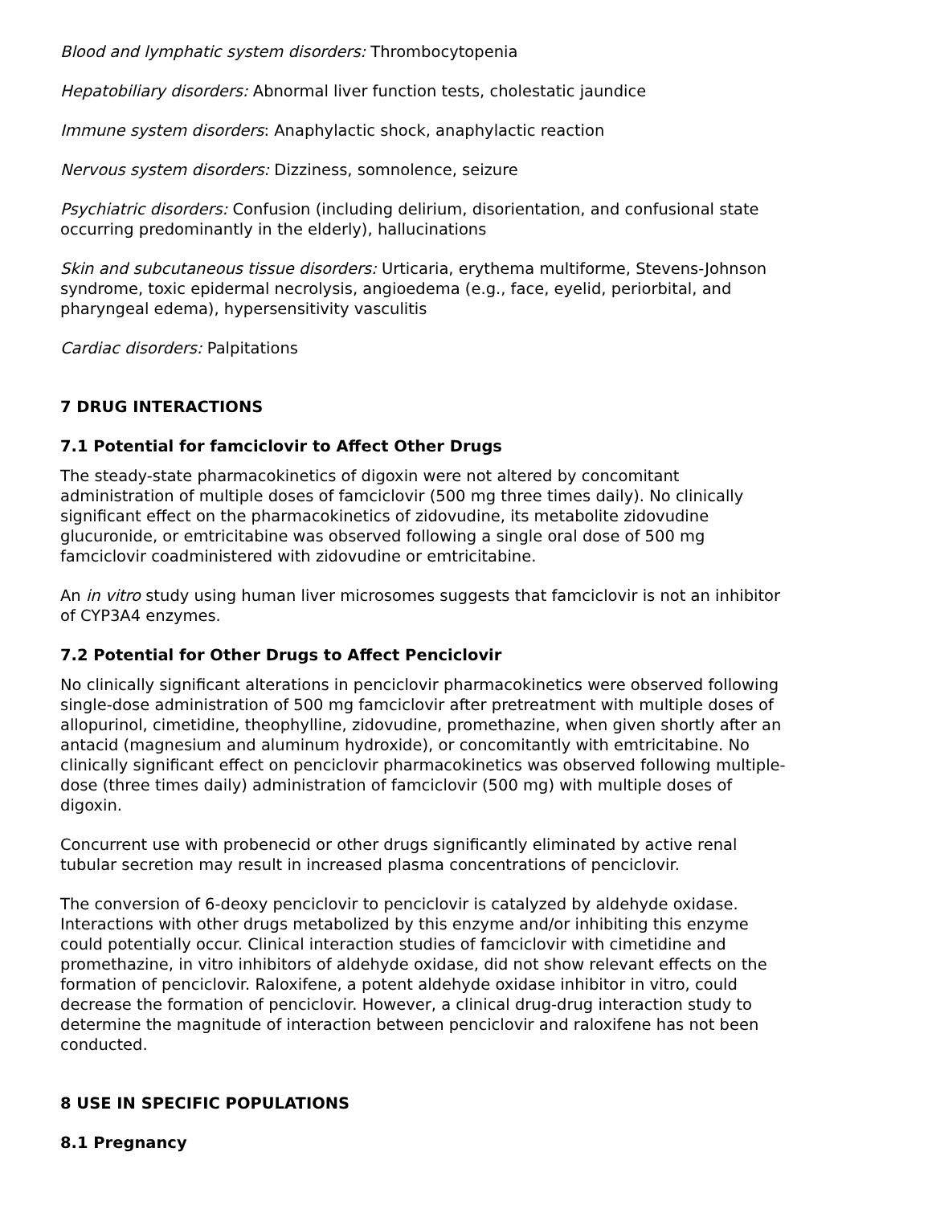Blood and lymphatic system disorders: Thrombocytopenia
Hepatobiliary disorders: Abnormal liver function tests, cholestatic jaundice
Immune system disorders: Anaphylactic shock, anaphylactic reaction
Nervous system disorders: Dizziness, somnolence, seizure
Psychiatric disorders: Confusion (including delirium, disorientation, and confusional state occurring predominantly in the elderly), hallucinations
Skin and subcutaneous tissue disorders: Urticaria, erythema multiforme, Stevens-Johnson syndrome, toxic epidermal necrolysis, angioedema (e.g., face, eyelid, periorbital, and pharyngeal edema), hypersensitivity vasculitis
Cardiac disorders: Palpitations
7 DRUG INTERACTIONS
7.1 Potential for famciclovir to Affect Other Drugs
The steady-state pharmacokinetics of digoxin were not altered by concomitant administration of multiple doses of famciclovir (500 mg three times daily). No clinically significant effect on the pharmacokinetics of zidovudine, its metabolite zidovudine glucuronide, or emtricitabine was observed following a single oral dose of 500 mg famciclovir coadministered with zidovudine or emtricitabine.
An in vitro study using human liver microsomes suggests that famciclovir is not an inhibitor of CYP3A4 enzymes.
7.2 Potential for Other Drugs to Affect Penciclovir
No clinically significant alterations in penciclovir pharmacokinetics were observed following single-dose administration of 500 mg famciclovir after pretreatment with multiple doses of allopurinol, cimetidine, theophylline, zidovudine, promethazine, when given shortly after an antacid (magnesium and aluminum hydroxide), or concomitantly with emtricitabine. No clinically significant effect on penciclovir pharmacokinetics was observed following multiple-dose (three times daily) administration of famciclovir (500 mg) with multiple doses of digoxin.
Concurrent use with probenecid or other drugs significantly eliminated by active renal tubular secretion may result in increased plasma concentrations of penciclovir.
The conversion of 6-deoxy penciclovir to penciclovir is catalyzed by aldehyde oxidase. Interactions with other drugs metabolized by this enzyme and/or inhibiting this enzyme could potentially occur. Clinical interaction studies of famciclovir with cimetidine and promethazine, in vitro inhibitors of aldehyde oxidase, did not show relevant effects on the formation of penciclovir. Raloxifene, a potent aldehyde oxidase inhibitor in vitro, could decrease the formation of penciclovir. However, a clinical drug-drug interaction study to determine the magnitude of interaction between penciclovir and raloxifene has not been conducted.
8 USE IN SPECIFIC POPULATIONS
8.1 Pregnancy